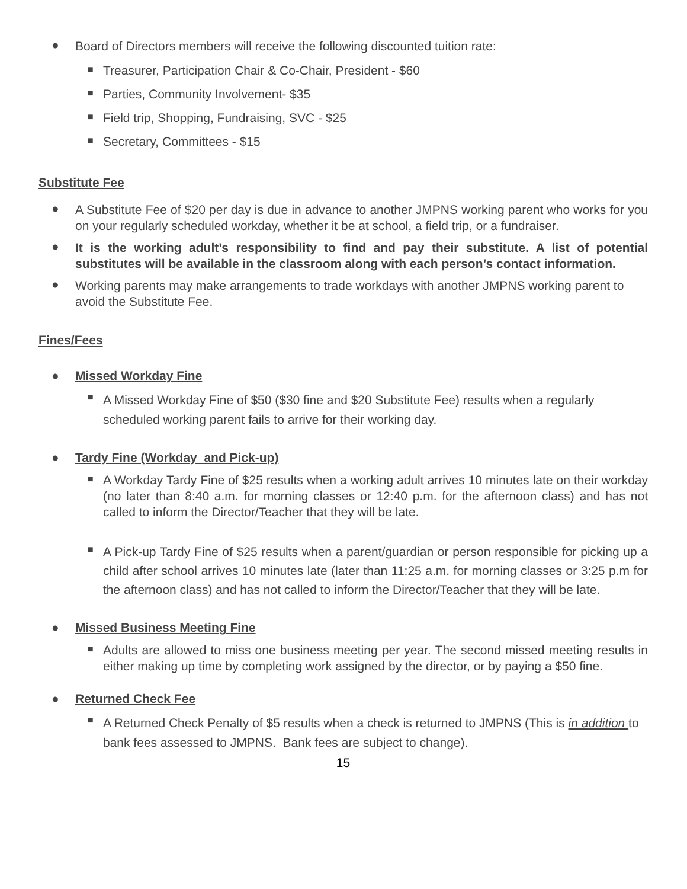●
Board of Directors members will receive the following discounted tuition rate:
■
Treasurer, Participation Chair & Co-Chair, President - $60
■
Parties, Community Involvement- $35
■
Field trip, Shopping, Fundraising, SVC - $25
■
Secretary, Committees - $15
Substitute Fee
●
A Substitute Fee of $20 per day is due in advance to another JMPNS working parent who works for you on your regularly scheduled workday, whether it be at school, a field trip, or a fundraiser.
●
It is the working adult’s responsibility to find and pay their substitute. A list of potential substitutes will be available in the classroom along with each person’s contact information.
●
Working parents may make arrangements to trade workdays with another JMPNS working parent to avoid the Substitute Fee.
Fines/Fees
● Missed Workday Fine
■
A Missed Workday Fine of $50 ($30 fine and $20 Substitute Fee) results when a regularly scheduled working parent fails to arrive for their working day.
● Tardy Fine (Workday and Pick-up)
■
A Workday Tardy Fine of $25 results when a working adult arrives 10 minutes late on their workday (no later than 8:40 a.m. for morning classes or 12:40 p.m. for the afternoon class) and has not called to inform the Director/Teacher that they will be late.
■
A Pick-up Tardy Fine of $25 results when a parent/guardian or person responsible for picking up a child after school arrives 10 minutes late (later than 11:25 a.m. for morning classes or 3:25 p.m for the afternoon class) and has not called to inform the Director/Teacher that they will be late.
● Missed Business Meeting Fine
■
Adults are allowed to miss one business meeting per year. The second missed meeting results in either making up time by completing work assigned by the director, or by paying a $50 fine.
● Returned Check Fee
■
A Returned Check Penalty of $5 results when a check is returned to JMPNS (This is in addition to bank fees assessed to JMPNS. Bank fees are subject to change).
15